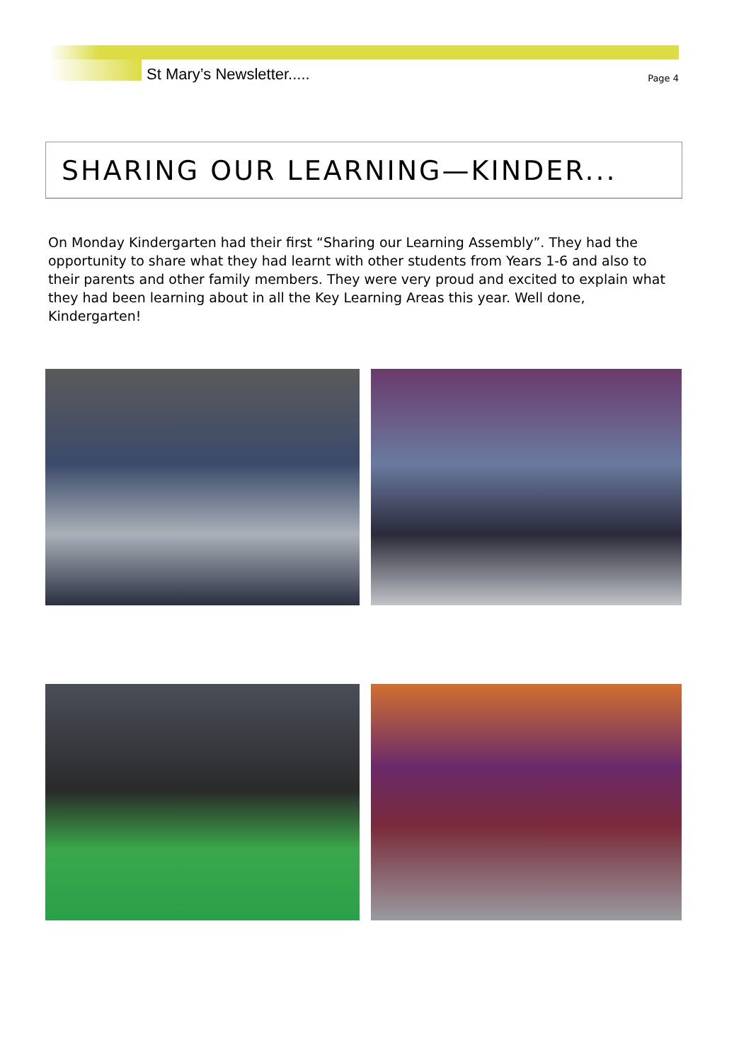St Mary’s Newsletter..... Page 4
SHARING OUR LEARNING—KINDER...
On Monday Kindergarten had their first “Sharing our Learning Assembly”. They had the opportunity to share what they had learnt with other students from Years 1-6 and also to their parents and other family members. They were very proud and excited to explain what they had been learning about in all the Key Learning Areas this year. Well done, Kindergarten!